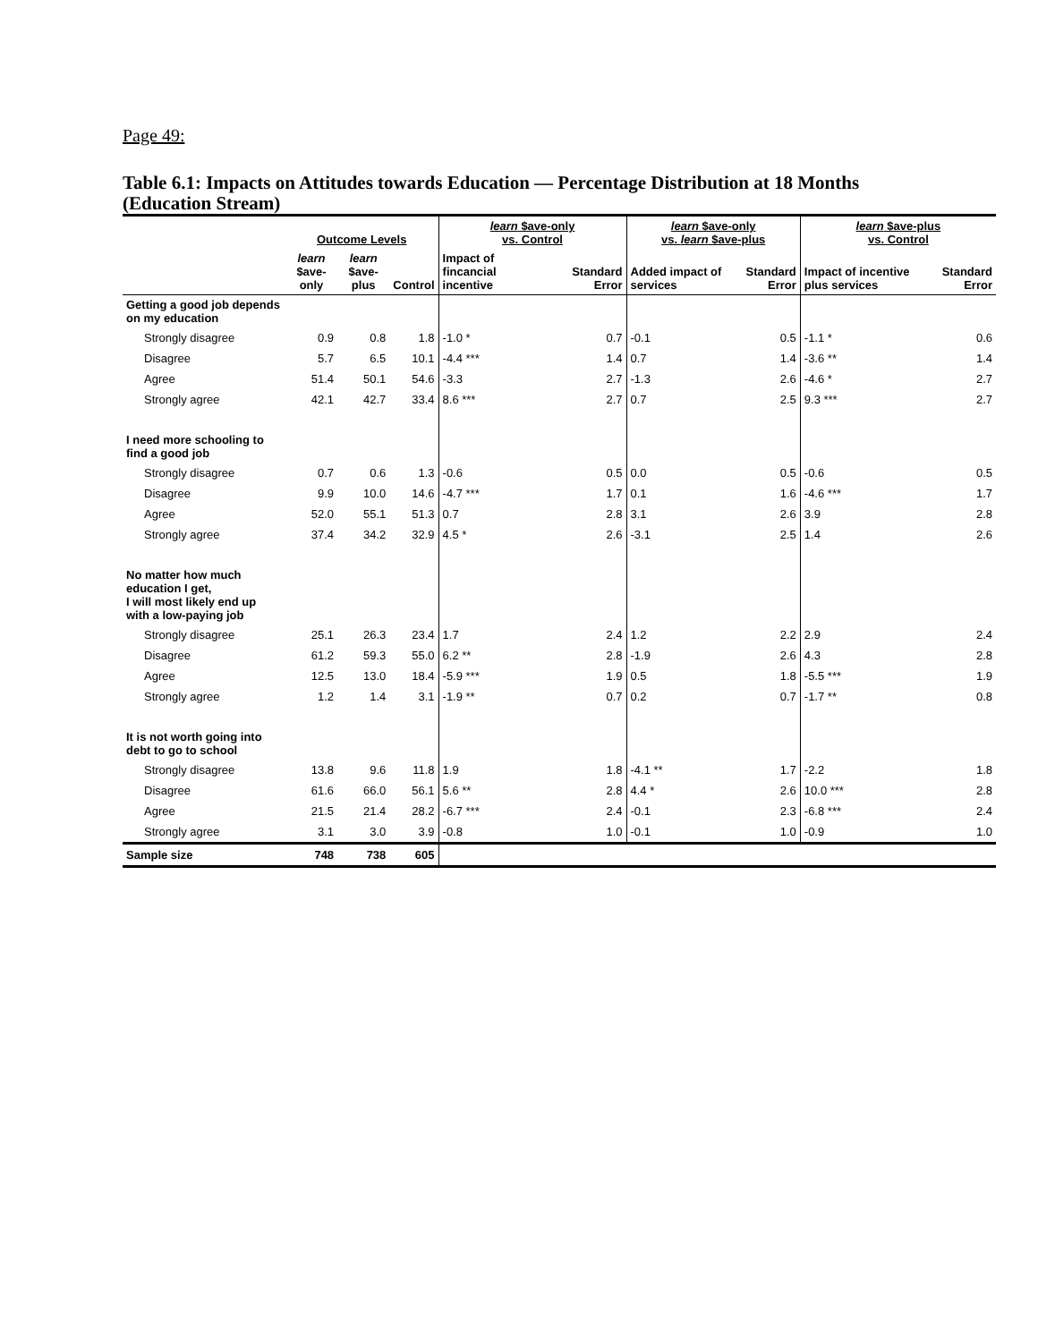Page 49:
Table 6.1: Impacts on Attitudes towards Education — Percentage Distribution at 18 Months (Education Stream)
| | Outcome Levels | | | learn $ave-only vs. Control | | learn $ave-only vs. learn $ave-plus | | learn $ave-plus vs. Control | |
| --- | --- | --- | --- | --- | --- | --- | --- | --- | --- |
| | learn $ave- only | learn $ave- plus | Control | Impact of fincancial incentive | Standard Error | Added impact of services | Standard Error | Impact of incentive plus services | Standard Error |
| Getting a good job depends on my education | | | | | | | | | |
| Strongly disagree | 0.9 | 0.8 | 1.8 | -1.0 * | 0.7 | -0.1 | 0.5 | -1.1 * | 0.6 |
| Disagree | 5.7 | 6.5 | 10.1 | -4.4 *** | 1.4 | 0.7 | 1.4 | -3.6 ** | 1.4 |
| Agree | 51.4 | 50.1 | 54.6 | -3.3 | 2.7 | -1.3 | 2.6 | -4.6 * | 2.7 |
| Strongly agree | 42.1 | 42.7 | 33.4 | 8.6 *** | 2.7 | 0.7 | 2.5 | 9.3 *** | 2.7 |
| I need more schooling to find a good job | | | | | | | | | |
| Strongly disagree | 0.7 | 0.6 | 1.3 | -0.6 | 0.5 | 0.0 | 0.5 | -0.6 | 0.5 |
| Disagree | 9.9 | 10.0 | 14.6 | -4.7 *** | 1.7 | 0.1 | 1.6 | -4.6 *** | 1.7 |
| Agree | 52.0 | 55.1 | 51.3 | 0.7 | 2.8 | 3.1 | 2.6 | 3.9 | 2.8 |
| Strongly agree | 37.4 | 34.2 | 32.9 | 4.5 * | 2.6 | -3.1 | 2.5 | 1.4 | 2.6 |
| No matter how much education I get, I will most likely end up with a low-paying job | | | | | | | | | |
| Strongly disagree | 25.1 | 26.3 | 23.4 | 1.7 | 2.4 | 1.2 | 2.2 | 2.9 | 2.4 |
| Disagree | 61.2 | 59.3 | 55.0 | 6.2 ** | 2.8 | -1.9 | 2.6 | 4.3 | 2.8 |
| Agree | 12.5 | 13.0 | 18.4 | -5.9 *** | 1.9 | 0.5 | 1.8 | -5.5 *** | 1.9 |
| Strongly agree | 1.2 | 1.4 | 3.1 | -1.9 ** | 0.7 | 0.2 | 0.7 | -1.7 ** | 0.8 |
| It is not worth going into debt to go to school | | | | | | | | | |
| Strongly disagree | 13.8 | 9.6 | 11.8 | 1.9 | 1.8 | -4.1 ** | 1.7 | -2.2 | 1.8 |
| Disagree | 61.6 | 66.0 | 56.1 | 5.6 ** | 2.8 | 4.4 * | 2.6 | 10.0 *** | 2.8 |
| Agree | 21.5 | 21.4 | 28.2 | -6.7 *** | 2.4 | -0.1 | 2.3 | -6.8 *** | 2.4 |
| Strongly agree | 3.1 | 3.0 | 3.9 | -0.8 | 1.0 | -0.1 | 1.0 | -0.9 | 1.0 |
| Sample size | 748 | 738 | 605 | | | | | | |